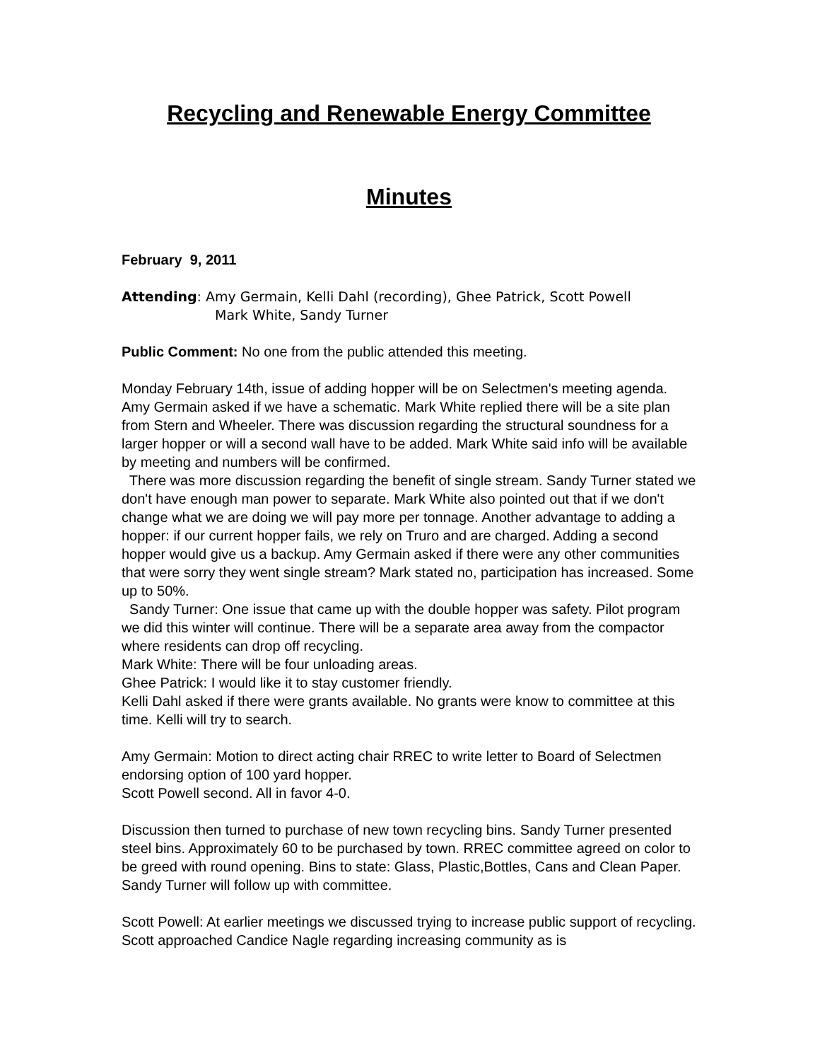Recycling and Renewable Energy Committee
Minutes
February 9, 2011
Attending: Amy Germain, Kelli Dahl (recording), Ghee Patrick, Scott Powell
Mark White, Sandy Turner
Public Comment: No one from the public attended this meeting.
Monday February 14th, issue of adding hopper will be on Selectmen's meeting agenda.
Amy Germain asked if we have a schematic. Mark White replied there will be a site plan from Stern and Wheeler. There was discussion regarding the structural soundness for a larger hopper or will a second wall have to be added. Mark White said info will be available by meeting and numbers will be confirmed.
There was more discussion regarding the benefit of single stream. Sandy Turner stated we don't have enough man power to separate. Mark White also pointed out that if we don't change what we are doing we will pay more per tonnage. Another advantage to adding a hopper: if our current hopper fails, we rely on Truro and are charged. Adding a second hopper would give us a backup. Amy Germain asked if there were any other communities that were sorry they went single stream? Mark stated no, participation has increased. Some up to 50%.
Sandy Turner: One issue that came up with the double hopper was safety. Pilot program we did this winter will continue. There will be a separate area away from the compactor where residents can drop off recycling.
Mark White: There will be four unloading areas.
Ghee Patrick: I would like it to stay customer friendly.
Kelli Dahl asked if there were grants available. No grants were know to committee at this time. Kelli will try to search.
Amy Germain: Motion to direct acting chair RREC to write letter to Board of Selectmen endorsing option of 100 yard hopper.
Scott Powell second. All in favor 4-0.
Discussion then turned to purchase of new town recycling bins. Sandy Turner presented steel bins. Approximately 60 to be purchased by town. RREC committee agreed on color to be greed with round opening. Bins to state: Glass, Plastic,Bottles, Cans and Clean Paper. Sandy Turner will follow up with committee.
Scott Powell: At earlier meetings we discussed trying to increase public support of recycling. Scott approached Candice Nagle regarding increasing community as is